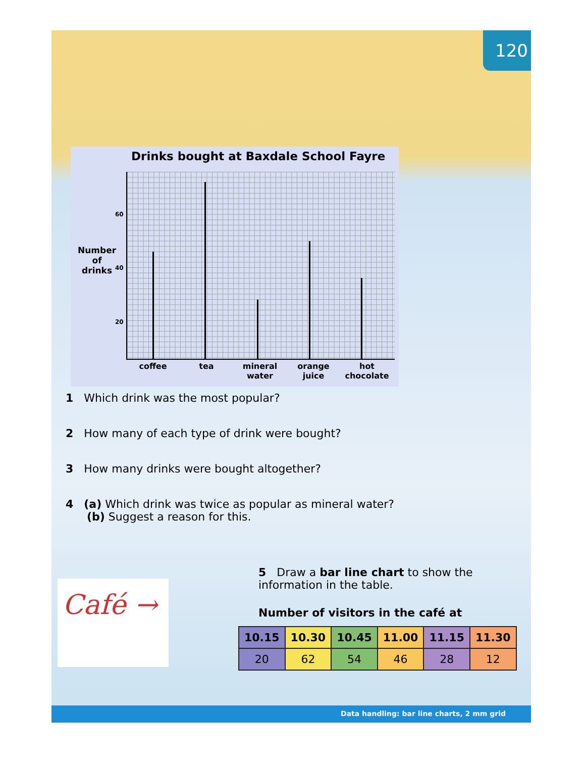120
Drinks bought at Baxdale School Fayre
Number
of
drinks
60
40
20
coffee tea mineral water orange juice hot chocolate
1 Which drink was the most popular?
2 How many of each type of drink were bought?
3 How many drinks were bought altogether?
4 (a) Which drink was twice as popular as mineral water?
(b) Suggest a reason for this.
Café →
5 Draw a bar line chart to show the information in the table.
Number of visitors in the café at
| 10.15 | 10.30 | 10.45 | 11.00 | 11.15 | 11.30 |
| --- | --- | --- | --- | --- | --- |
| 20 | 62 | 54 | 46 | 28 | 12 |
Data handling: bar line charts, 2 mm grid